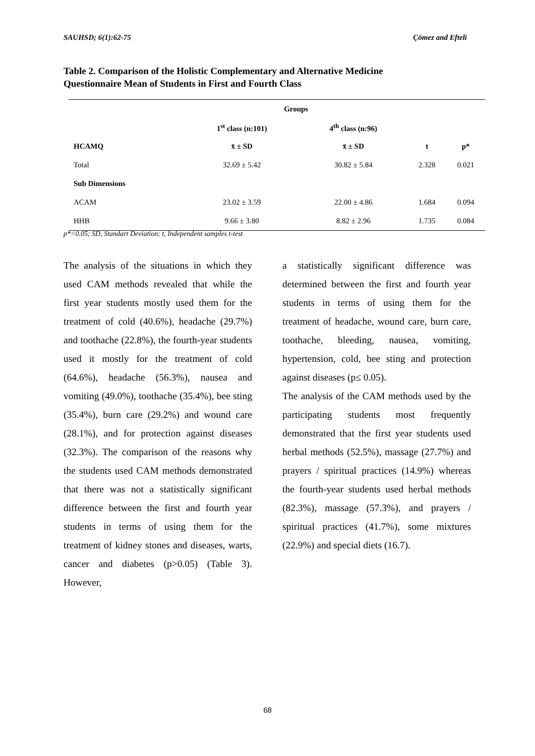SAUHSD; 6(1):62-75 Çömez and Efteli
Table 2. Comparison of the Holistic Complementary and Alternative Medicine Questionnaire Mean of Students in First and Fourth Class
| | Groups | | | |
| --- | --- | --- | --- | --- |
| | 1<sup>st</sup> class (n:101) | 4<sup>th</sup> class (n:96) | | |
| HCAMQ | x̄ ± SD | x̄ ± SD | t | p* |
| Total | 32.69 ± 5.42 | 30.82 ± 5.84 | 2.328 | 0.021 |
| Sub Dimensions | | | | |
| ACAM | 23.02 ± 3.59 | 22.00 ± 4.86 | 1.684 | 0.094 |
| HHB | 9.66 ± 3.80 | 8.82 ± 2.96 | 1.735 | 0.084 |
p*<0.05; SD, Standart Deviation; t, Independent samples t-test
The analysis of the situations in which they used CAM methods revealed that while the first year students mostly used them for the treatment of cold (40.6%), headache (29.7%) and toothache (22.8%), the fourth-year students used it mostly for the treatment of cold (64.6%), headache (56.3%), nausea and vomiting (49.0%), toothache (35.4%), bee sting (35.4%), burn care (29.2%) and wound care (28.1%), and for protection against diseases (32.3%). The comparison of the reasons why the students used CAM methods demonstrated that there was not a statistically significant difference between the first and fourth year students in terms of using them for the treatment of kidney stones and diseases, warts, cancer and diabetes (p>0.05) (Table 3). However,
a statistically significant difference was determined between the first and fourth year students in terms of using them for the treatment of headache, wound care, burn care, toothache, bleeding, nausea, vomiting, hypertension, cold, bee sting and protection against diseases (p≤ 0.05).
The analysis of the CAM methods used by the participating students most frequently demonstrated that the first year students used herbal methods (52.5%), massage (27.7%) and prayers / spiritual practices (14.9%) whereas the fourth-year students used herbal methods (82.3%), massage (57.3%), and prayers / spiritual practices (41.7%), some mixtures (22.9%) and special diets (16.7).
68